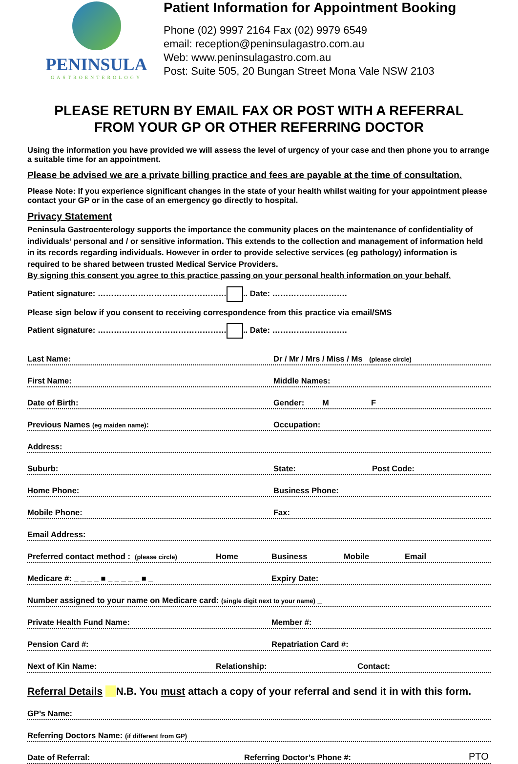PENINSULA
GASTROENTEROLOGY
Patient Information for Appointment Booking
Phone (02) 9997 2164 Fax (02) 9979 6549
email: reception@peninsulagastro.com.au
Web: www.peninsulagastro.com.au
Post: Suite 505, 20 Bungan Street Mona Vale NSW 2103
PLEASE RETURN BY EMAIL FAX OR POST WITH A REFERRAL
FROM YOUR GP OR OTHER REFERRING DOCTOR
Using the information you have provided we will assess the level of urgency of your case and then phone you to arrange a suitable time for an appointment.
Please be advised we are a private billing practice and fees are payable at the time of consultation.
Please Note: If you experience significant changes in the state of your health whilst waiting for your appointment please contact your GP or in the case of an emergency go directly to hospital.
Privacy Statement
Peninsula Gastroenterology supports the importance the community places on the maintenance of confidentiality of individuals’ personal and / or sensitive information. This extends to the collection and management of information held in its records regarding individuals. However in order to provide selective services (eg pathology) information is required to be shared between trusted Medical Service Providers.
By signing this consent you agree to this practice passing on your personal health information on your behalf.
Patient signature: ………………………………………… .. Date: ……………………….
Please sign below if you consent to receiving correspondence from this practice via email/SMS
Patient signature: ………………………………………… .. Date: ……………………….
Last Name: Dr / Mr / Mrs / Miss / Ms (please circle)
First Name: Middle Names:
Date of Birth: Gender: M F
Previous Names (eg maiden name): Occupation:
Address:
Suburb: State: Post Code:
Home Phone: Business Phone:
Mobile Phone: Fax:
Email Address:
Preferred contact method : (please circle) Home Business Mobile Email
Medicare #: _ _ _ _ ■ _ _ _ _ _ ■ _ Expiry Date:
Number assigned to your name on Medicare card: (single digit next to your name) _
Private Health Fund Name: Member #:
Pension Card #: Repatriation Card #:
Next of Kin Name: Relationship: Contact:
Referral Details N.B. You must attach a copy of your referral and send it in with this form.
GP’s Name:
Referring Doctors Name: (if different from GP)
Date of Referral: Referring Doctor’s Phone #: PTO